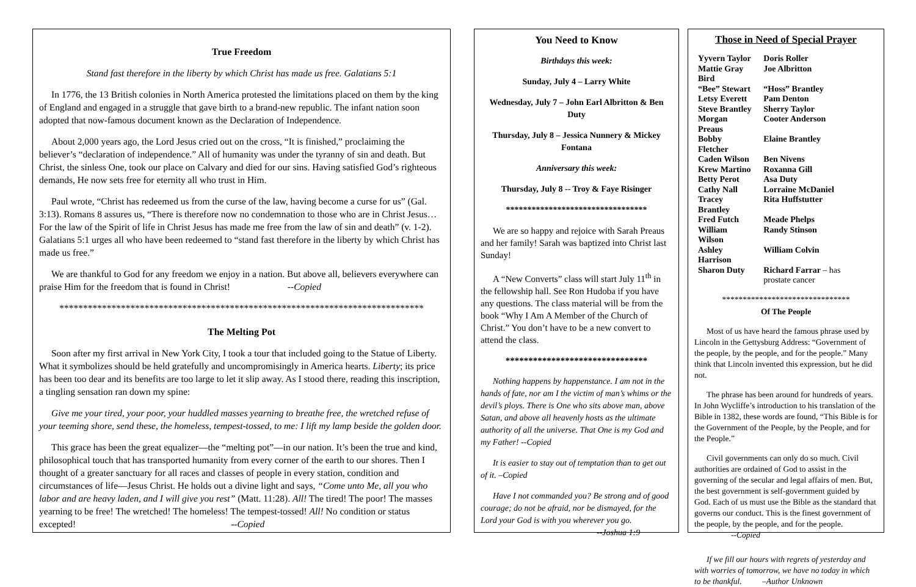True Freedom
Stand fast therefore in the liberty by which Christ has made us free. Galatians 5:1
In 1776, the 13 British colonies in North America protested the limitations placed on them by the king of England and engaged in a struggle that gave birth to a brand-new republic. The infant nation soon adopted that now-famous document known as the Declaration of Independence.
About 2,000 years ago, the Lord Jesus cried out on the cross, “It is finished,” proclaiming the believer’s “declaration of independence.” All of humanity was under the tyranny of sin and death. But Christ, the sinless One, took our place on Calvary and died for our sins. Having satisfied God’s righteous demands, He now sets free for eternity all who trust in Him.
Paul wrote, “Christ has redeemed us from the curse of the law, having become a curse for us” (Gal. 3:13). Romans 8 assures us, “There is therefore now no condemnation to those who are in Christ Jesus…For the law of the Spirit of life in Christ Jesus has made me free from the law of sin and death” (v. 1-2). Galatians 5:1 urges all who have been redeemed to “stand fast therefore in the liberty by which Christ has made us free.”
We are thankful to God for any freedom we enjoy in a nation. But above all, believers everywhere can praise Him for the freedom that is found in Christ! --Copied
*****************************************************************************
The Melting Pot
Soon after my first arrival in New York City, I took a tour that included going to the Statue of Liberty. What it symbolizes should be held gratefully and uncompromisingly in America hearts. Liberty; its price has been too dear and its benefits are too large to let it slip away. As I stood there, reading this inscription, a tingling sensation ran down my spine:
Give me your tired, your poor, your huddled masses yearning to breathe free, the wretched refuse of your teeming shore, send these, the homeless, tempest-tossed, to me: I lift my lamp beside the golden door.
This grace has been the great equalizer—the “melting pot”—in our nation. It’s been the true and kind, philosophical touch that has transported humanity from every corner of the earth to our shores. Then I thought of a greater sanctuary for all races and classes of people in every station, condition and circumstances of life—Jesus Christ. He holds out a divine light and says, “Come unto Me, all you who labor and are heavy laden, and I will give you rest” (Matt. 11:28). All! The tired! The poor! The masses yearning to be free! The wretched! The homeless! The tempest-tossed! All! No condition or status excepted! --Copied
You Need to Know
Birthdays this week:
Sunday, July 4 – Larry White
Wednesday, July 7 – John Earl Albritton & Ben Duty
Thursday, July 8 – Jessica Nunnery & Mickey Fontana
Anniversary this week:
Thursday, July 8 -- Troy & Faye Risinger
*********************************
We are so happy and rejoice with Sarah Preaus and her family! Sarah was baptized into Christ last Sunday!
A “New Converts” class will start July 11<sup>th</sup> in the fellowship hall. See Ron Hudoba if you have any questions. The class material will be from the book “Why I Am A Member of the Church of Christ.” You don’t have to be a new convert to attend the class.
*******************************
Nothing happens by happenstance. I am not in the hands of fate, nor am I the victim of man’s whims or the devil’s ploys. There is One who sits above man, above Satan, and above all heavenly hosts as the ultimate authority of all the universe. That One is my God and my Father! --Copied
It is easier to stay out of temptation than to get out of it. –Copied
Have I not commanded you? Be strong and of good courage; do not be afraid, nor be dismayed, for the Lord your God is with you wherever you go.
--Joshua 1:9
Those in Need of Special Prayer
| Yyvern Taylor | Doris Roller |
| Mattie Gray Bird | Joe Albritton |
| “Bee” Stewart | “Hoss” Brantley |
| Letsy Everett | Pam Denton |
| Steve Brantley | Sherry Taylor |
| Morgan Preaus | Cooter Anderson |
| Bobby Fletcher | Elaine Brantley |
| Caden Wilson | Ben Nivens |
| Krew Martino | Roxanna Gill |
| Betty Perot | Asa Duty |
| Cathy Nall | Lorraine McDaniel |
| Tracey Brantley | Rita Huffstutter |
| Fred Futch | Meade Phelps |
| William Wilson | Randy Stinson |
| Ashley Harrison | William Colvin |
| Sharon Duty | Richard Farrar – has prostate cancer |
*******************************
Of The People
Most of us have heard the famous phrase used by Lincoln in the Gettysburg Address: “Government of the people, by the people, and for the people.” Many think that Lincoln invented this expression, but he did not.
The phrase has been around for hundreds of years. In John Wycliffe’s introduction to his translation of the Bible in 1382, these words are found, “This Bible is for the Government of the People, by the People, and for the People.”
Civil governments can only do so much. Civil authorities are ordained of God to assist in the governing of the secular and legal affairs of men. But, the best government is self-government guided by God. Each of us must use the Bible as the standard that governs our conduct. This is the finest government of the people, by the people, and for the people. --Copied
If we fill our hours with regrets of yesterday and with worries of tomorrow, we have no today in which to be thankful. –Author Unknown